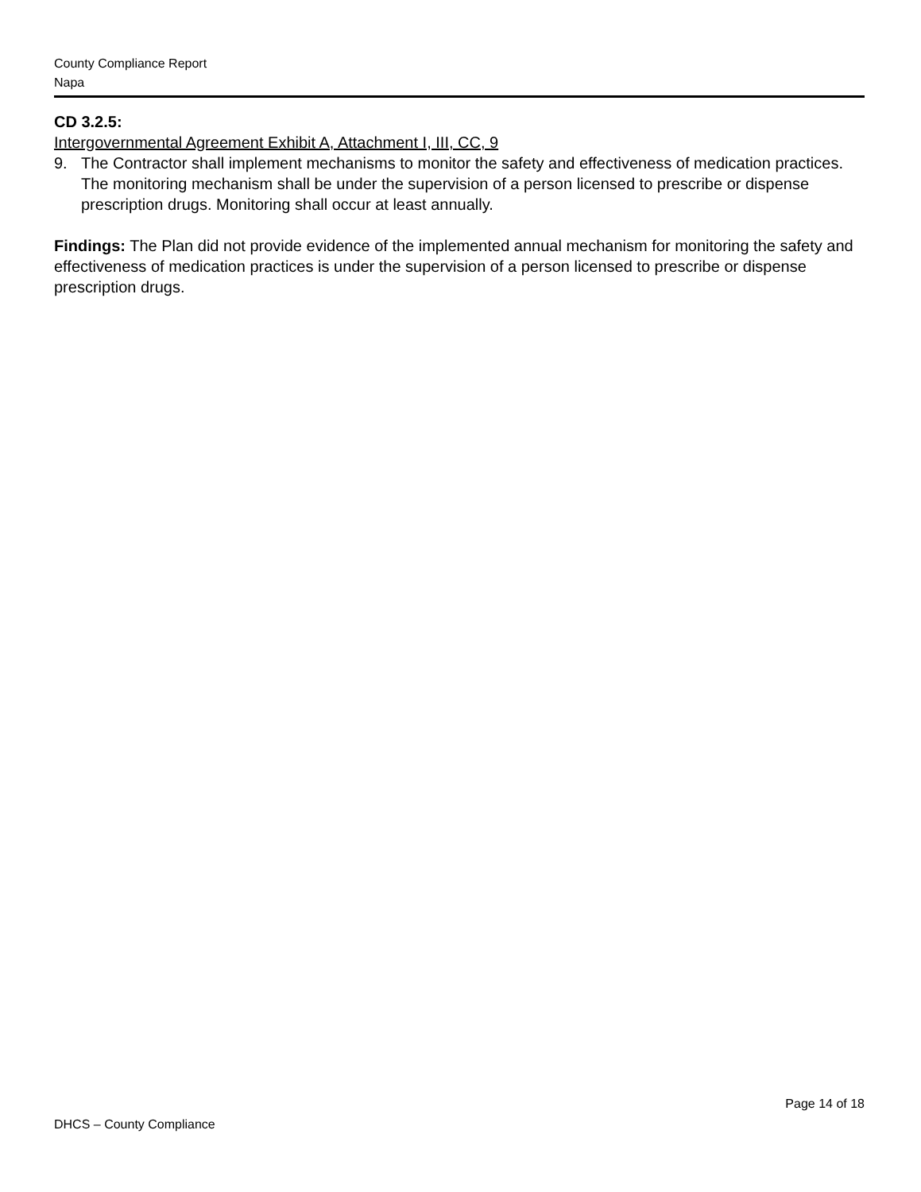County Compliance Report
Napa
CD 3.2.5:
Intergovernmental Agreement Exhibit A, Attachment I, III, CC, 9
9. The Contractor shall implement mechanisms to monitor the safety and effectiveness of medication practices. The monitoring mechanism shall be under the supervision of a person licensed to prescribe or dispense prescription drugs. Monitoring shall occur at least annually.
Findings: The Plan did not provide evidence of the implemented annual mechanism for monitoring the safety and effectiveness of medication practices is under the supervision of a person licensed to prescribe or dispense prescription drugs.
Page 14 of 18
DHCS – County Compliance